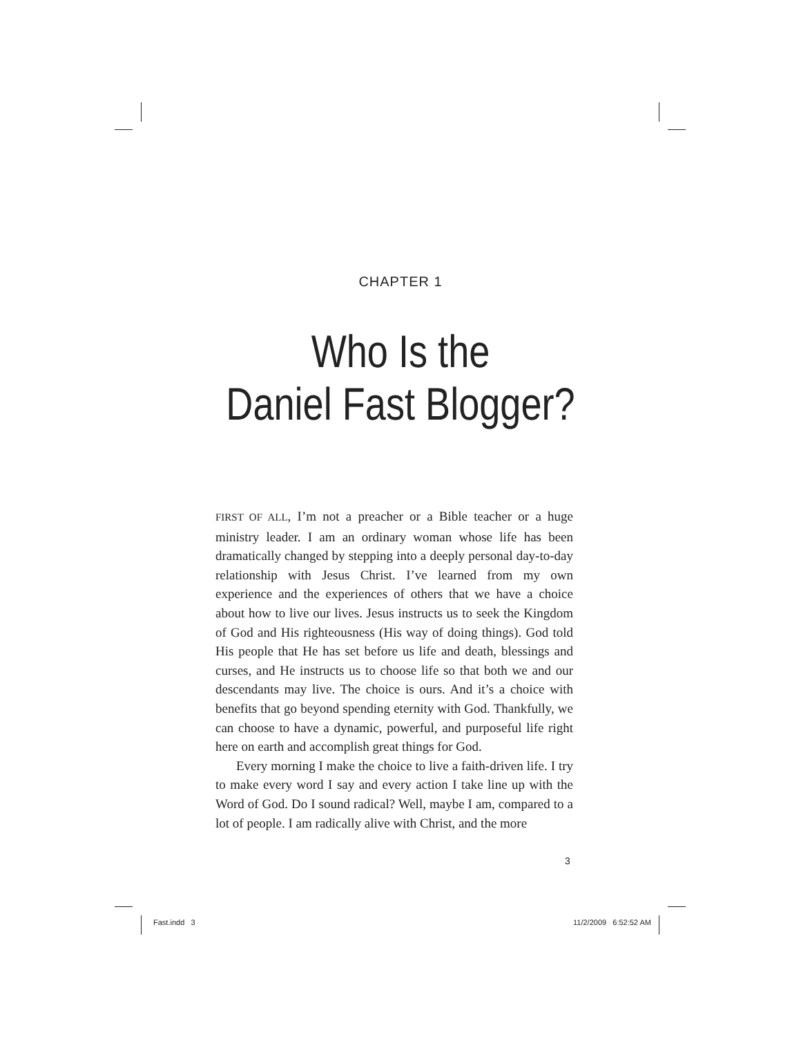CHAPTER 1
Who Is the
Daniel Fast Blogger?
FIRST OF ALL, I’m not a preacher or a Bible teacher or a huge ministry leader. I am an ordinary woman whose life has been dramatically changed by stepping into a deeply personal day-to-day relationship with Jesus Christ. I’ve learned from my own experience and the experiences of others that we have a choice about how to live our lives. Jesus instructs us to seek the Kingdom of God and His righteousness (His way of doing things). God told His people that He has set before us life and death, blessings and curses, and He instructs us to choose life so that both we and our descendants may live. The choice is ours. And it’s a choice with benefits that go beyond spending eternity with God. Thankfully, we can choose to have a dynamic, powerful, and purposeful life right here on earth and accomplish great things for God.
Every morning I make the choice to live a faith-driven life. I try to make every word I say and every action I take line up with the Word of God. Do I sound radical? Well, maybe I am, compared to a lot of people. I am radically alive with Christ, and the more
3
Fast.indd 3 11/2/2009 6:52:52 AM